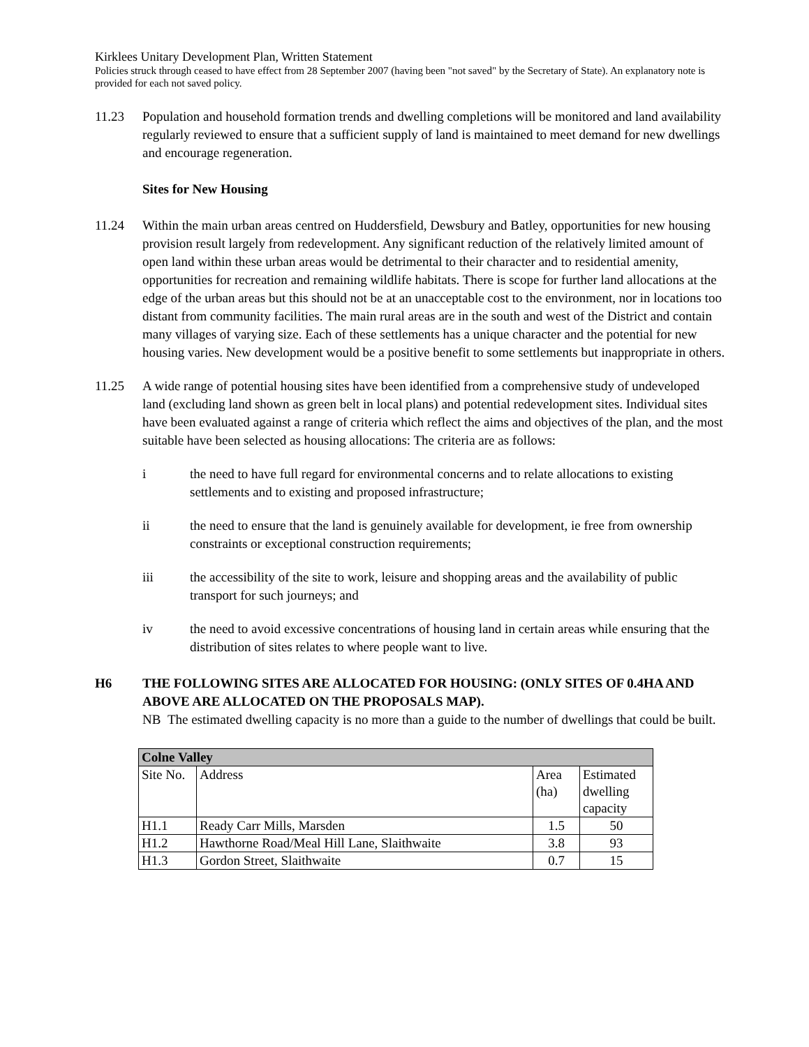Kirklees Unitary Development Plan, Written Statement
Policies struck through ceased to have effect from 28 September 2007 (having been "not saved" by the Secretary of State). An explanatory note is provided for each not saved policy.
11.23 Population and household formation trends and dwelling completions will be monitored and land availability regularly reviewed to ensure that a sufficient supply of land is maintained to meet demand for new dwellings and encourage regeneration.
Sites for New Housing
11.24 Within the main urban areas centred on Huddersfield, Dewsbury and Batley, opportunities for new housing provision result largely from redevelopment. Any significant reduction of the relatively limited amount of open land within these urban areas would be detrimental to their character and to residential amenity, opportunities for recreation and remaining wildlife habitats. There is scope for further land allocations at the edge of the urban areas but this should not be at an unacceptable cost to the environment, nor in locations too distant from community facilities. The main rural areas are in the south and west of the District and contain many villages of varying size. Each of these settlements has a unique character and the potential for new housing varies. New development would be a positive benefit to some settlements but inappropriate in others.
11.25 A wide range of potential housing sites have been identified from a comprehensive study of undeveloped land (excluding land shown as green belt in local plans) and potential redevelopment sites. Individual sites have been evaluated against a range of criteria which reflect the aims and objectives of the plan, and the most suitable have been selected as housing allocations: The criteria are as follows:
i the need to have full regard for environmental concerns and to relate allocations to existing settlements and to existing and proposed infrastructure;
ii the need to ensure that the land is genuinely available for development, ie free from ownership constraints or exceptional construction requirements;
iii the accessibility of the site to work, leisure and shopping areas and the availability of public transport for such journeys; and
iv the need to avoid excessive concentrations of housing land in certain areas while ensuring that the distribution of sites relates to where people want to live.
H6 THE FOLLOWING SITES ARE ALLOCATED FOR HOUSING: (ONLY SITES OF 0.4HA AND ABOVE ARE ALLOCATED ON THE PROPOSALS MAP).
NB The estimated dwelling capacity is no more than a guide to the number of dwellings that could be built.
| Colne Valley | | | |
| Site No. | Address | Area (ha) | Estimated dwelling capacity |
| H1.1 | Ready Carr Mills, Marsden | 1.5 | 50 |
| H1.2 | Hawthorne Road/Meal Hill Lane, Slaithwaite | 3.8 | 93 |
| H1.3 | Gordon Street, Slaithwaite | 0.7 | 15 |